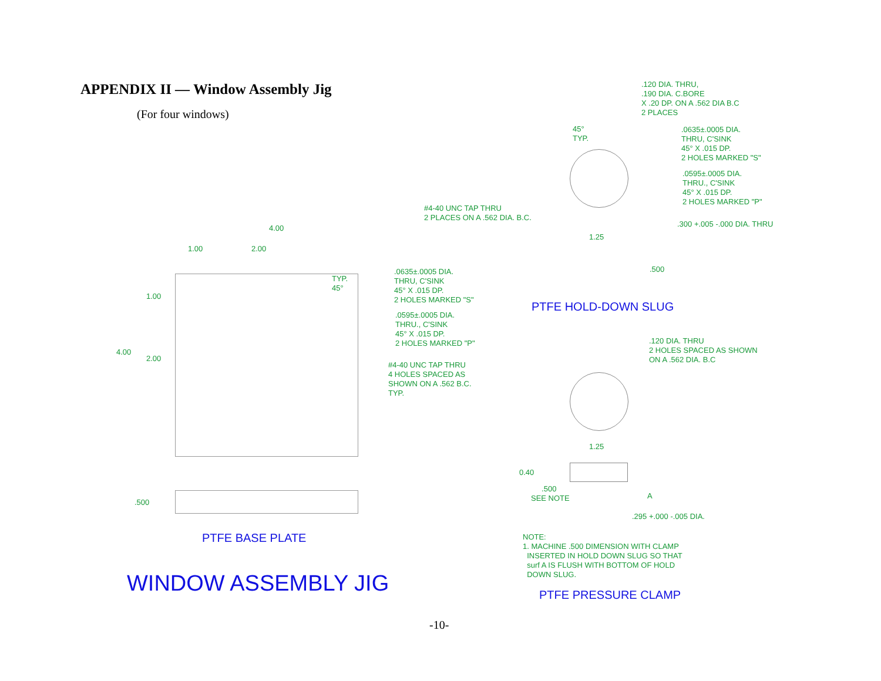APPENDIX II — Window Assembly Jig
(For four windows)
.120 DIA. THRU,
.190 DIA. C.BORE
X .20 DP. ON A .562 DIA B.C
2 PLACES
45°
TYP.
.0635±.0005 DIA.
THRU, C'SINK
45° X .015 DP.
2 HOLES MARKED "S"
.0595±.0005 DIA.
THRU., C'SINK
45° X .015 DP.
2 HOLES MARKED "P"
#4-40 UNC TAP THRU
2 PLACES ON A .562 DIA. B.C.
.300 +.005 -.000 DIA. THRU
1.25
.500
PTFE HOLD-DOWN SLUG
4.00
1.00 2.00
TYP.
45°
1.00
4.00
2.00
.0635±.0005 DIA.
THRU, C'SINK
45° X .015 DP.
2 HOLES MARKED "S"
.0595±.0005 DIA.
THRU., C'SINK
45° X .015 DP.
2 HOLES MARKED "P"
#4-40 UNC TAP THRU
4 HOLES SPACED AS
SHOWN ON A .562 B.C.
TYP.
.500
PTFE BASE PLATE
.120 DIA. THRU
2 HOLES SPACED AS SHOWN
ON A .562 DIA. B.C
1.25
0.40
.500
SEE NOTE
A
.295 +.000 -.005 DIA.
NOTE:
1. MACHINE .500 DIMENSION WITH CLAMP
INSERTED IN HOLD DOWN SLUG SO THAT
surf A IS FLUSH WITH BOTTOM OF HOLD
DOWN SLUG.
WINDOW ASSEMBLY JIG PTFE PRESSURE CLAMP
-10-